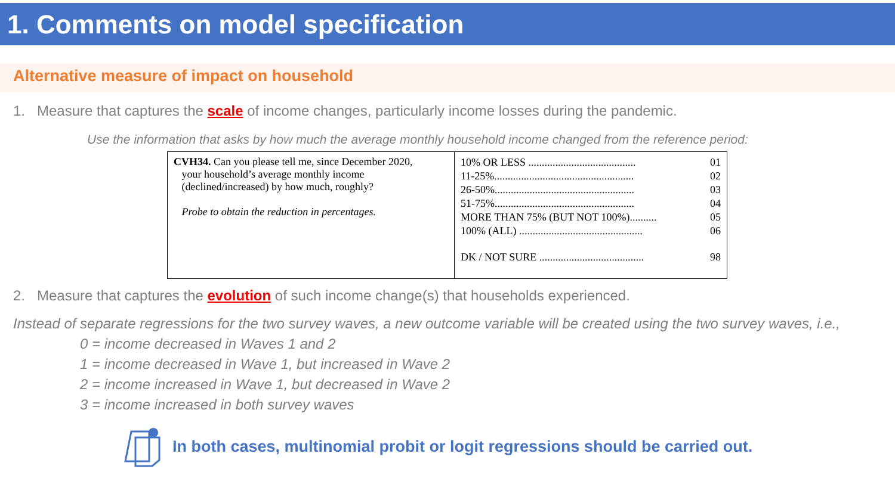1. Comments on model specification
Alternative measure of impact on household
1. Measure that captures the scale of income changes, particularly income losses during the pandemic.
Use the information that asks by how much the average monthly household income changed from the reference period:
| CVH34. Can you please tell me, since December 2020, your household’s average monthly income (declined/increased) by how much, roughly? Probe to obtain the reduction in percentages. | 10% OR LESS ........................................ 01 11-25%.................................................... 02 26-50%.................................................... 03 51-75%.................................................... 04 MORE THAN 75% (BUT NOT 100%).......... 05 100% (ALL) .............................................. 06 DK / NOT SURE ....................................... 98 |
2. Measure that captures the evolution of such income change(s) that households experienced.
Instead of separate regressions for the two survey waves, a new outcome variable will be created using the two survey waves, i.e.,
0 = income decreased in Waves 1 and 2
1 = income decreased in Wave 1, but increased in Wave 2
2 = income increased in Wave 1, but decreased in Wave 2
3 = income increased in both survey waves
In both cases, multinomial probit or logit regressions should be carried out.